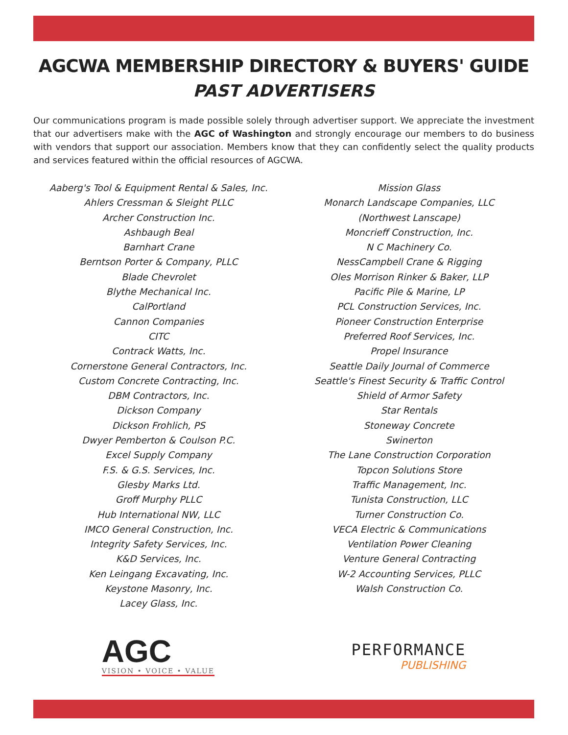AGCWA MEMBERSHIP DIRECTORY & BUYERS' GUIDE
PAST ADVERTISERS
Our communications program is made possible solely through advertiser support. We appreciate the investment that our advertisers make with the AGC of Washington and strongly encourage our members to do business with vendors that support our association. Members know that they can confidently select the quality products and services featured within the official resources of AGCWA.
Aaberg's Tool & Equipment Rental & Sales, Inc.
Ahlers Cressman & Sleight PLLC
Archer Construction Inc.
Ashbaugh Beal
Barnhart Crane
Berntson Porter & Company, PLLC
Blade Chevrolet
Blythe Mechanical Inc.
CalPortland
Cannon Companies
CITC
Contrack Watts, Inc.
Cornerstone General Contractors, Inc.
Custom Concrete Contracting, Inc.
DBM Contractors, Inc.
Dickson Company
Dickson Frohlich, PS
Dwyer Pemberton & Coulson P.C.
Excel Supply Company
F.S. & G.S. Services, Inc.
Glesby Marks Ltd.
Groff Murphy PLLC
Hub International NW, LLC
IMCO General Construction, Inc.
Integrity Safety Services, Inc.
K&D Services, Inc.
Ken Leingang Excavating, Inc.
Keystone Masonry, Inc.
Lacey Glass, Inc.
Mission Glass
Monarch Landscape Companies, LLC
(Northwest Lanscape)
Moncrieff Construction, Inc.
N C Machinery Co.
NessCampbell Crane & Rigging
Oles Morrison Rinker & Baker, LLP
Pacific Pile & Marine, LP
PCL Construction Services, Inc.
Pioneer Construction Enterprise
Preferred Roof Services, Inc.
Propel Insurance
Seattle Daily Journal of Commerce
Seattle's Finest Security & Traffic Control
Shield of Armor Safety
Star Rentals
Stoneway Concrete
Swinerton
The Lane Construction Corporation
Topcon Solutions Store
Traffic Management, Inc.
Tunista Construction, LLC
Turner Construction Co.
VECA Electric & Communications
Ventilation Power Cleaning
Venture General Contracting
W-2 Accounting Services, PLLC
Walsh Construction Co.
AGC
VISION • VOICE • VALUE
PERFORMANCE
PUBLISHING